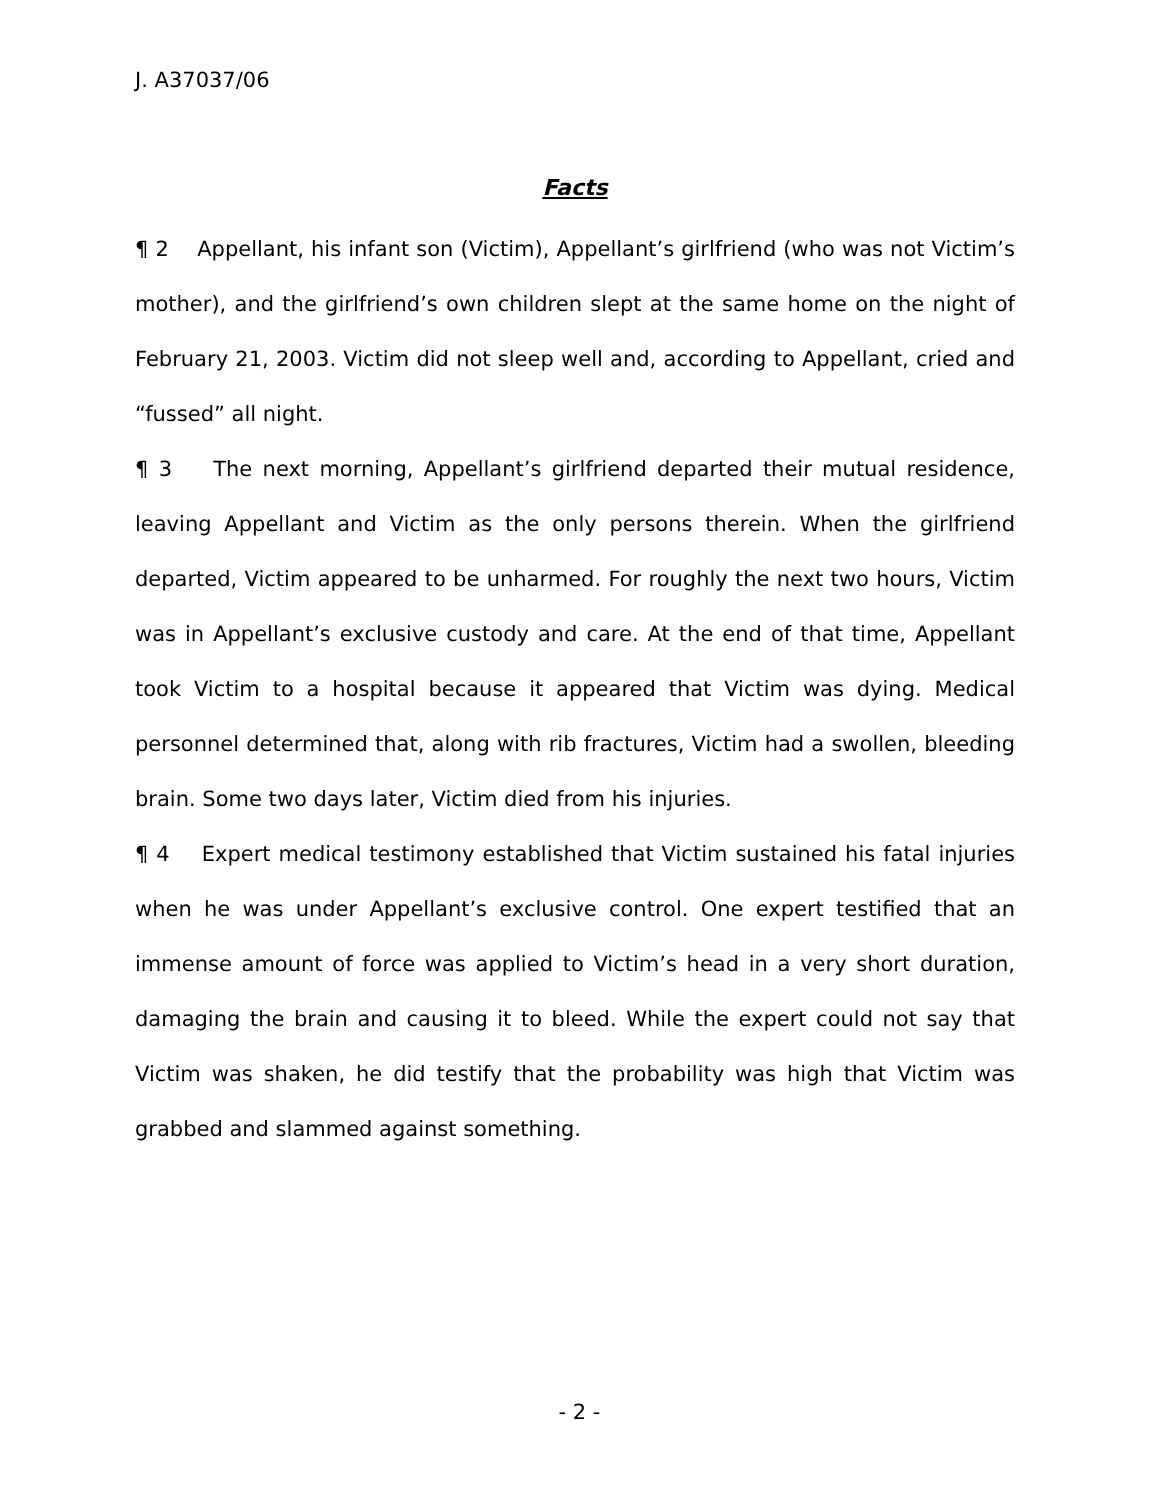J. A37037/06
Facts
¶ 2 Appellant, his infant son (Victim), Appellant’s girlfriend (who was not Victim’s mother), and the girlfriend’s own children slept at the same home on the night of February 21, 2003. Victim did not sleep well and, according to Appellant, cried and “fussed” all night.
¶ 3 The next morning, Appellant’s girlfriend departed their mutual residence, leaving Appellant and Victim as the only persons therein. When the girlfriend departed, Victim appeared to be unharmed. For roughly the next two hours, Victim was in Appellant’s exclusive custody and care. At the end of that time, Appellant took Victim to a hospital because it appeared that Victim was dying. Medical personnel determined that, along with rib fractures, Victim had a swollen, bleeding brain. Some two days later, Victim died from his injuries.
¶ 4 Expert medical testimony established that Victim sustained his fatal injuries when he was under Appellant’s exclusive control. One expert testified that an immense amount of force was applied to Victim’s head in a very short duration, damaging the brain and causing it to bleed. While the expert could not say that Victim was shaken, he did testify that the probability was high that Victim was grabbed and slammed against something.
- 2 -